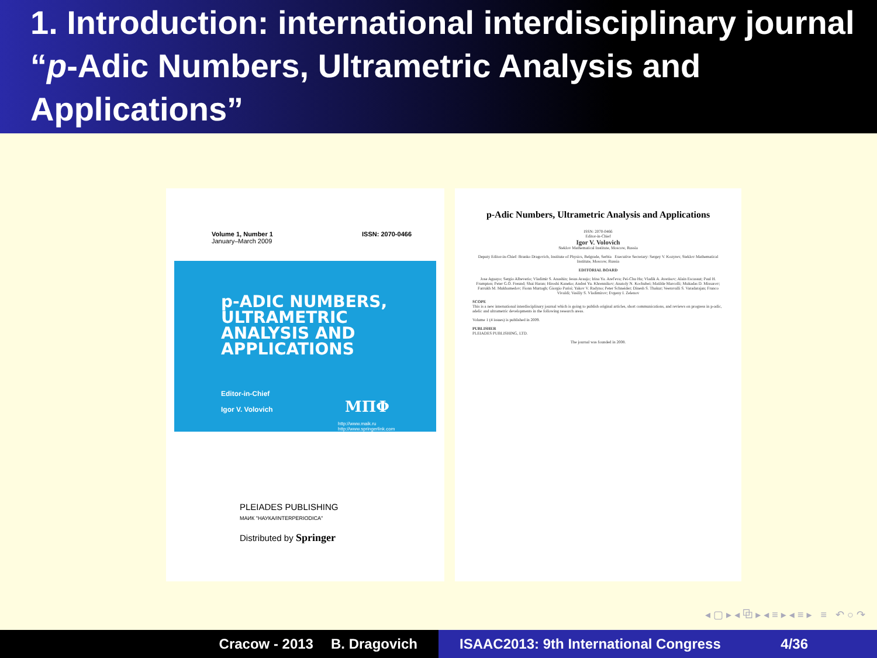1. Introduction: international interdisciplinary journal “p-Adic Numbers, Ultrametric Analysis and Applications”
Volume 1, Number 1
January–March 2009 ISSN: 2070-0466
p-ADIC NUMBERS,
ULTRAMETRIC
ANALYSIS AND
APPLICATIONS
Editor-in-Chief
Igor V. Volovich MΠΦ
http://www.maik.ru
http://www.springerlink.com
PLEIADES PUBLISHING
МАИК "НАУКА/INTERPERIODICA"
Distributed by Springer
p-Adic Numbers, Ultrametric Analysis and Applications
ISSN: 2070-0466
Editor-in-Chief
Igor V. Volovich
Steklov Mathematical Institute, Moscow, Russia
Deputy Editor-in-Chief: Branko Dragovich, Institute of Physics, Belgrade, Serbia Executive Secretary: Sergey V. Kozyrev, Steklov Mathematical Institute, Moscow, Russia
EDITORIAL BOARD
Jose Aguayo; Sergio Albeverio; Vladimir S. Anashin; Jesus Araujo; Irina Ya. Aref'eva; Pei-Chu Hu; Vladik A. Avetisov; Alain Escassut; Paul H. Frampton; Peter G.O. Freund; Shai Haran; Hiroshi Kaneko; Andrei Yu. Khrennikov; Anatoly N. Kochubei; Matilde Marcolli; Mukadas D. Missarov; Farrukh M. Mukhamedov; Fionn Murtagh; Giorgio Parisi; Yakov V. Radyno; Peter Schneider; Dinesh S. Thakur; Veeravalli S. Varadarajan; Franco Vivaldi; Vasiliy S. Vladimirov; Evgeny I. Zelenov
SCOPE
This is a new international interdisciplinary journal which is going to publish original articles, short communications, and reviews on progress in p-adic, adelic and ultrametric developments in the following research areas.
Volume 1 (4 issues) is published in 2009.
PUBLISHER
PLEIADES PUBLISHING, LTD.
The journal was founded in 2008.
◂ ▢ ▸ ◂ ⧉ ▸ ◂ ≡ ▸ ◂ ≡ ▸ ≡ ↶ ○ ↷
Cracow - 2013 B. Dragovich ISAAC2013: 9th International Congress 4/36